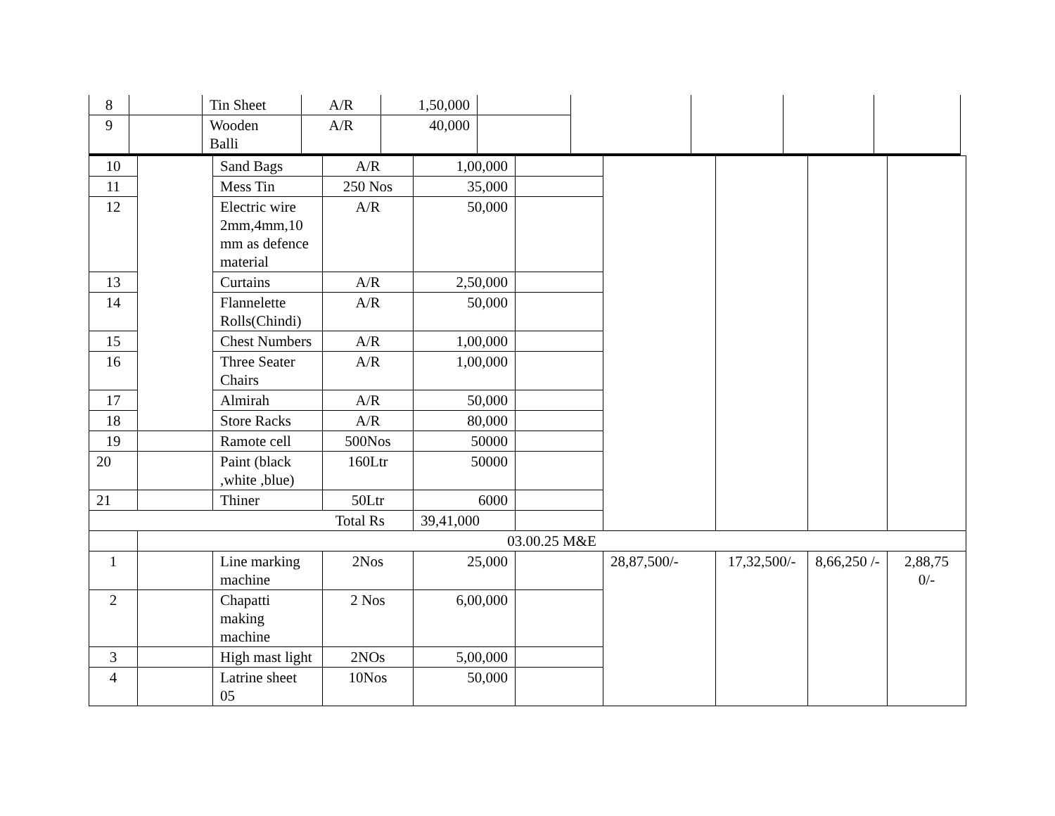| 8 | | Tin Sheet | A/R | 1,50,000 | | | | | |
| 9 | | Wooden Balli | A/R | 40,000 | | | | | |
| 10 | | Sand Bags | A/R | 1,00,000 | | | | | |
| 11 | | Mess Tin | 250 Nos | 35,000 | | | | | |
| 12 | | Electric wire 2mm,4mm,10 mm as defence material | A/R | 50,000 | | | | | |
| 13 | | Curtains | A/R | 2,50,000 | | | | | |
| 14 | | Flannelette Rolls(Chindi) | A/R | 50,000 | | | | | |
| 15 | | Chest Numbers | A/R | 1,00,000 | | | | | |
| 16 | | Three Seater Chairs | A/R | 1,00,000 | | | | | |
| 17 | | Almirah | A/R | 50,000 | | | | | |
| 18 | | Store Racks | A/R | 80,000 | | | | | |
| 19 | | Ramote cell | 500Nos | 50000 | | | | | |
| 20 | | Paint (black ,white ,blue) | 160Ltr | 50000 | | | | | |
| 21 | | Thiner | 50Ltr | 6000 | | | | | |
| Total Rs | | | | 39,41,000 | | | | | |
| | 03.00.25 M&E | | | | | | | | |
| 1 | | Line marking machine | 2Nos | 25,000 | | 28,87,500/- | 17,32,500/- | 8,66,250 /- | 2,88,75 0/- |
| 2 | | Chapatti making machine | 2 Nos | 6,00,000 | | | | | |
| 3 | | High mast light | 2NOs | 5,00,000 | | | | | |
| 4 | | Latrine sheet 05 | 10Nos | 50,000 | | | | | |